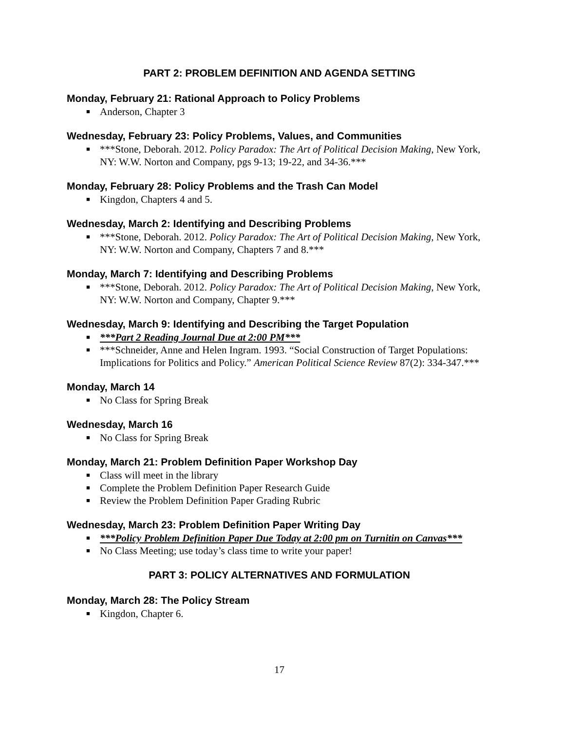PART 2: PROBLEM DEFINITION AND AGENDA SETTING
Monday, February 21: Rational Approach to Policy Problems
■ Anderson, Chapter 3
Wednesday, February 23: Policy Problems, Values, and Communities
■ ***Stone, Deborah. 2012. Policy Paradox: The Art of Political Decision Making, New York, NY: W.W. Norton and Company, pgs 9-13; 19-22, and 34-36.***
Monday, February 28: Policy Problems and the Trash Can Model
■ Kingdon, Chapters 4 and 5.
Wednesday, March 2: Identifying and Describing Problems
■ ***Stone, Deborah. 2012. Policy Paradox: The Art of Political Decision Making, New York, NY: W.W. Norton and Company, Chapters 7 and 8.***
Monday, March 7: Identifying and Describing Problems
■ ***Stone, Deborah. 2012. Policy Paradox: The Art of Political Decision Making, New York, NY: W.W. Norton and Company, Chapter 9.***
Wednesday, March 9: Identifying and Describing the Target Population
■ ***Part 2 Reading Journal Due at 2:00 PM***
■ ***Schneider, Anne and Helen Ingram. 1993. “Social Construction of Target Populations: Implications for Politics and Policy.” American Political Science Review 87(2): 334-347.***
Monday, March 14
■ No Class for Spring Break
Wednesday, March 16
■ No Class for Spring Break
Monday, March 21: Problem Definition Paper Workshop Day
■ Class will meet in the library
■ Complete the Problem Definition Paper Research Guide
■ Review the Problem Definition Paper Grading Rubric
Wednesday, March 23: Problem Definition Paper Writing Day
■ ***Policy Problem Definition Paper Due Today at 2:00 pm on Turnitin on Canvas***
■ No Class Meeting; use today’s class time to write your paper!
PART 3: POLICY ALTERNATIVES AND FORMULATION
Monday, March 28: The Policy Stream
■ Kingdon, Chapter 6.
17